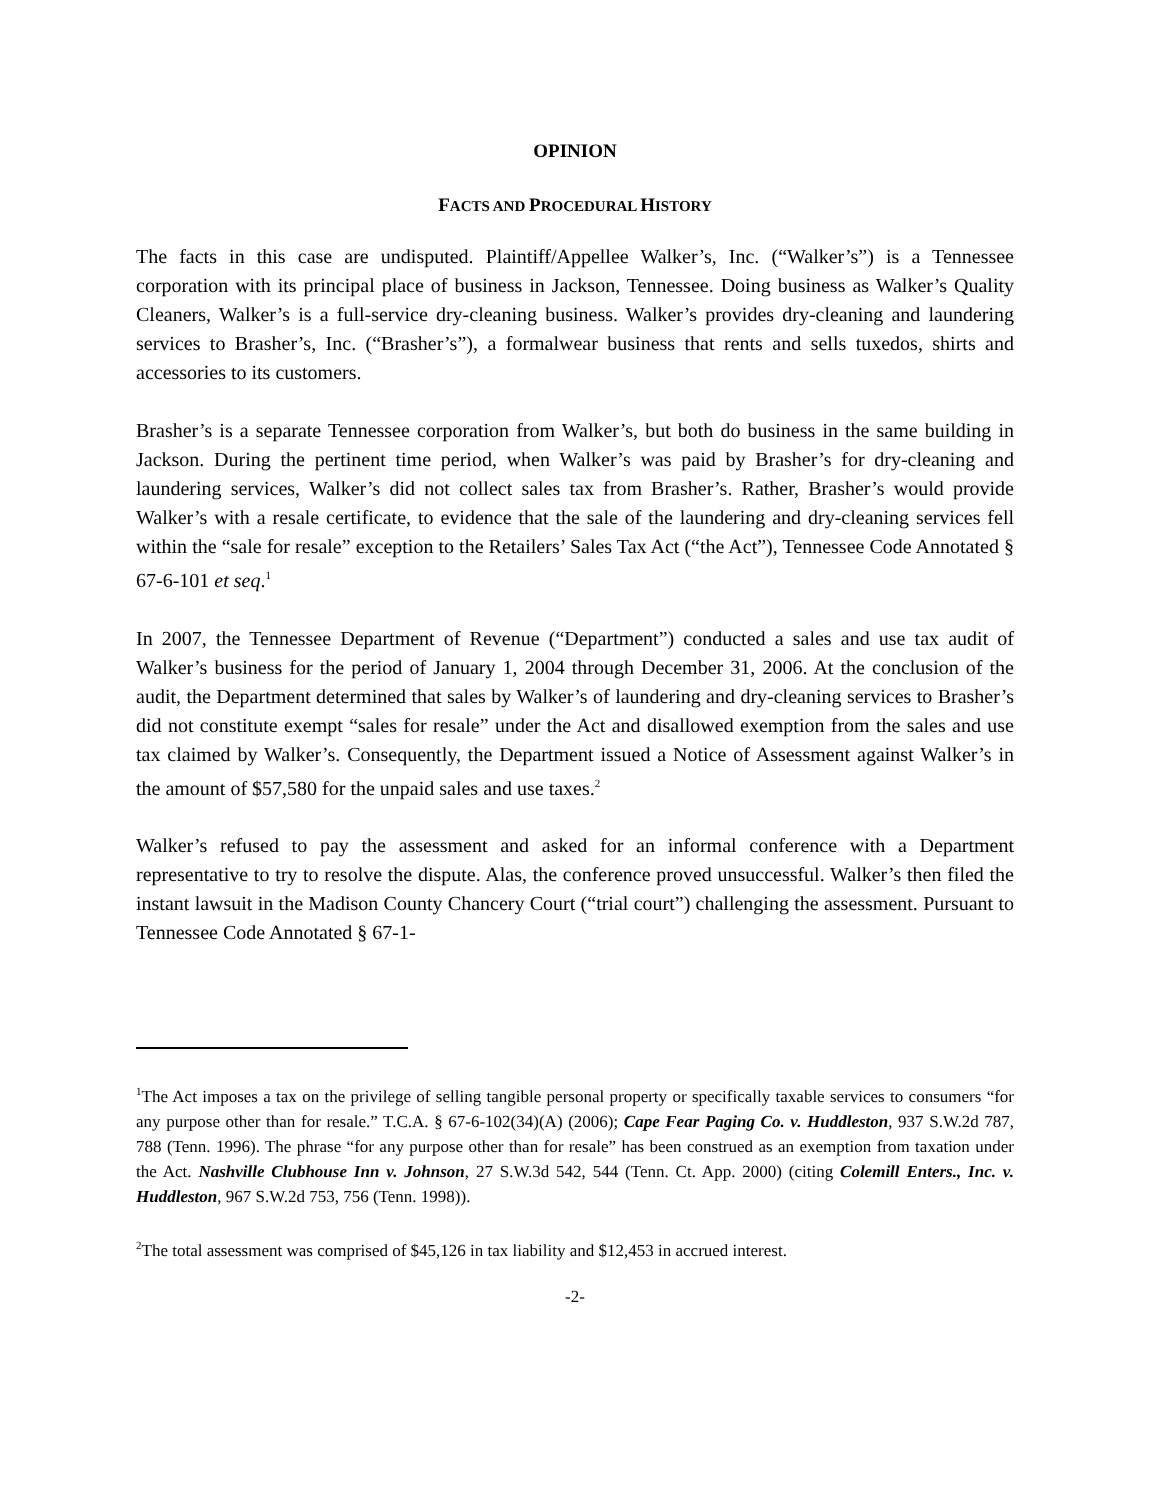OPINION
FACTS AND PROCEDURAL HISTORY
The facts in this case are undisputed. Plaintiff/Appellee Walker’s, Inc. (“Walker’s”) is a Tennessee corporation with its principal place of business in Jackson, Tennessee. Doing business as Walker’s Quality Cleaners, Walker’s is a full-service dry-cleaning business. Walker’s provides dry-cleaning and laundering services to Brasher’s, Inc. (“Brasher’s”), a formalwear business that rents and sells tuxedos, shirts and accessories to its customers.
Brasher’s is a separate Tennessee corporation from Walker’s, but both do business in the same building in Jackson. During the pertinent time period, when Walker’s was paid by Brasher’s for dry-cleaning and laundering services, Walker’s did not collect sales tax from Brasher’s. Rather, Brasher’s would provide Walker’s with a resale certificate, to evidence that the sale of the laundering and dry-cleaning services fell within the “sale for resale” exception to the Retailers’ Sales Tax Act (“the Act”), Tennessee Code Annotated § 67-6-101 et seq.<sup>1</sup>
In 2007, the Tennessee Department of Revenue (“Department”) conducted a sales and use tax audit of Walker’s business for the period of January 1, 2004 through December 31, 2006. At the conclusion of the audit, the Department determined that sales by Walker’s of laundering and dry-cleaning services to Brasher’s did not constitute exempt “sales for resale” under the Act and disallowed exemption from the sales and use tax claimed by Walker’s. Consequently, the Department issued a Notice of Assessment against Walker’s in the amount of $57,580 for the unpaid sales and use taxes.<sup>2</sup>
Walker’s refused to pay the assessment and asked for an informal conference with a Department representative to try to resolve the dispute. Alas, the conference proved unsuccessful. Walker’s then filed the instant lawsuit in the Madison County Chancery Court (“trial court”) challenging the assessment. Pursuant to Tennessee Code Annotated § 67-1-
<sup>1</sup> The Act imposes a tax on the privilege of selling tangible personal property or specifically taxable services to consumers “for any purpose other than for resale.” T.C.A. § 67-6-102(34)(A) (2006); Cape Fear Paging Co. v. Huddleston, 937 S.W.2d 787, 788 (Tenn. 1996). The phrase “for any purpose other than for resale” has been construed as an exemption from taxation under the Act. Nashville Clubhouse Inn v. Johnson, 27 S.W.3d 542, 544 (Tenn. Ct. App. 2000) (citing Colemill Enters., Inc. v. Huddleston, 967 S.W.2d 753, 756 (Tenn. 1998)).
<sup>2</sup> The total assessment was comprised of $45,126 in tax liability and $12,453 in accrued interest.
-2-